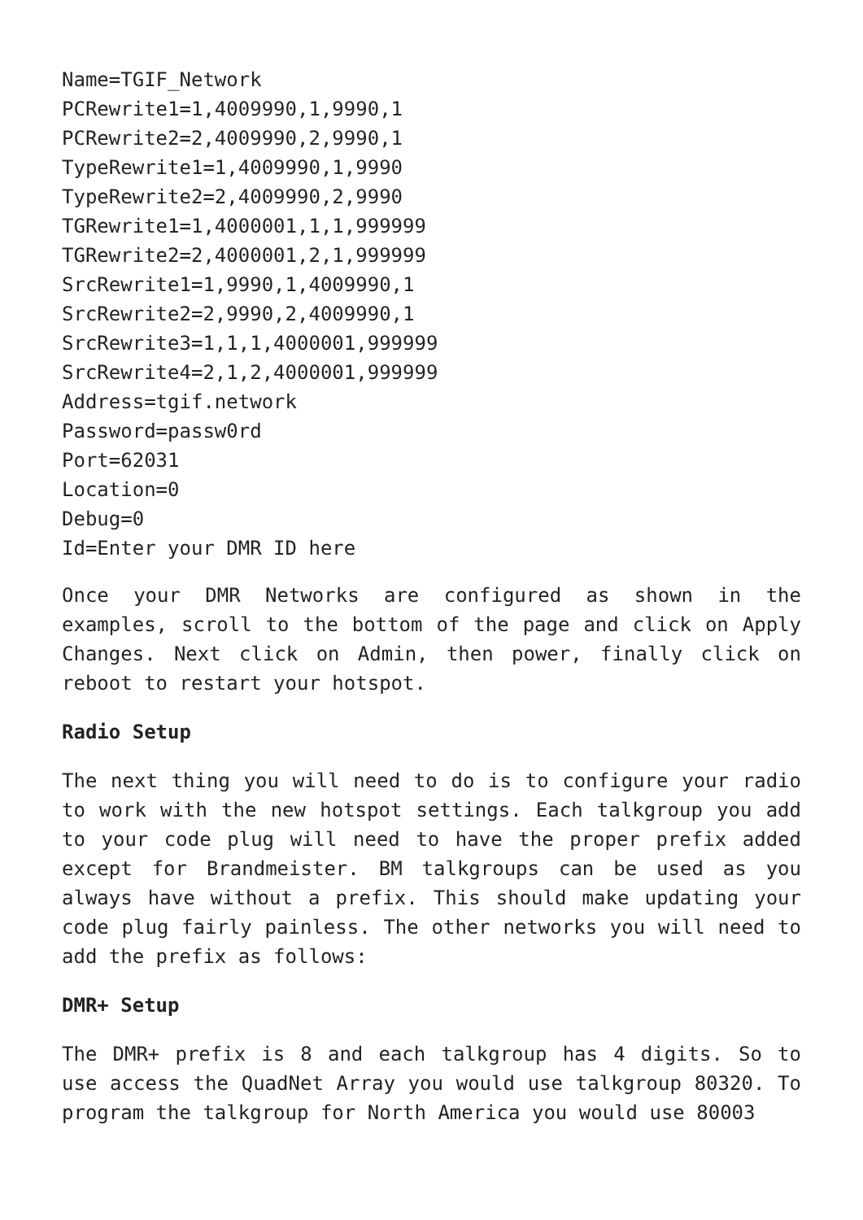Name=TGIF_Network
PCRewrite1=1,4009990,1,9990,1
PCRewrite2=2,4009990,2,9990,1
TypeRewrite1=1,4009990,1,9990
TypeRewrite2=2,4009990,2,9990
TGRewrite1=1,4000001,1,1,999999
TGRewrite2=2,4000001,2,1,999999
SrcRewrite1=1,9990,1,4009990,1
SrcRewrite2=2,9990,2,4009990,1
SrcRewrite3=1,1,1,4000001,999999
SrcRewrite4=2,1,2,4000001,999999
Address=tgif.network
Password=passw0rd
Port=62031
Location=0
Debug=0
Id=Enter your DMR ID here
Once your DMR Networks are configured as shown in the examples, scroll to the bottom of the page and click on Apply Changes. Next click on Admin, then power, finally click on reboot to restart your hotspot.
Radio Setup
The next thing you will need to do is to configure your radio to work with the new hotspot settings. Each talkgroup you add to your code plug will need to have the proper prefix added except for Brandmeister. BM talkgroups can be used as you always have without a prefix. This should make updating your code plug fairly painless. The other networks you will need to add the prefix as follows:
DMR+ Setup
The DMR+ prefix is 8 and each talkgroup has 4 digits. So to use access the QuadNet Array you would use talkgroup 80320. To program the talkgroup for North America you would use 80003